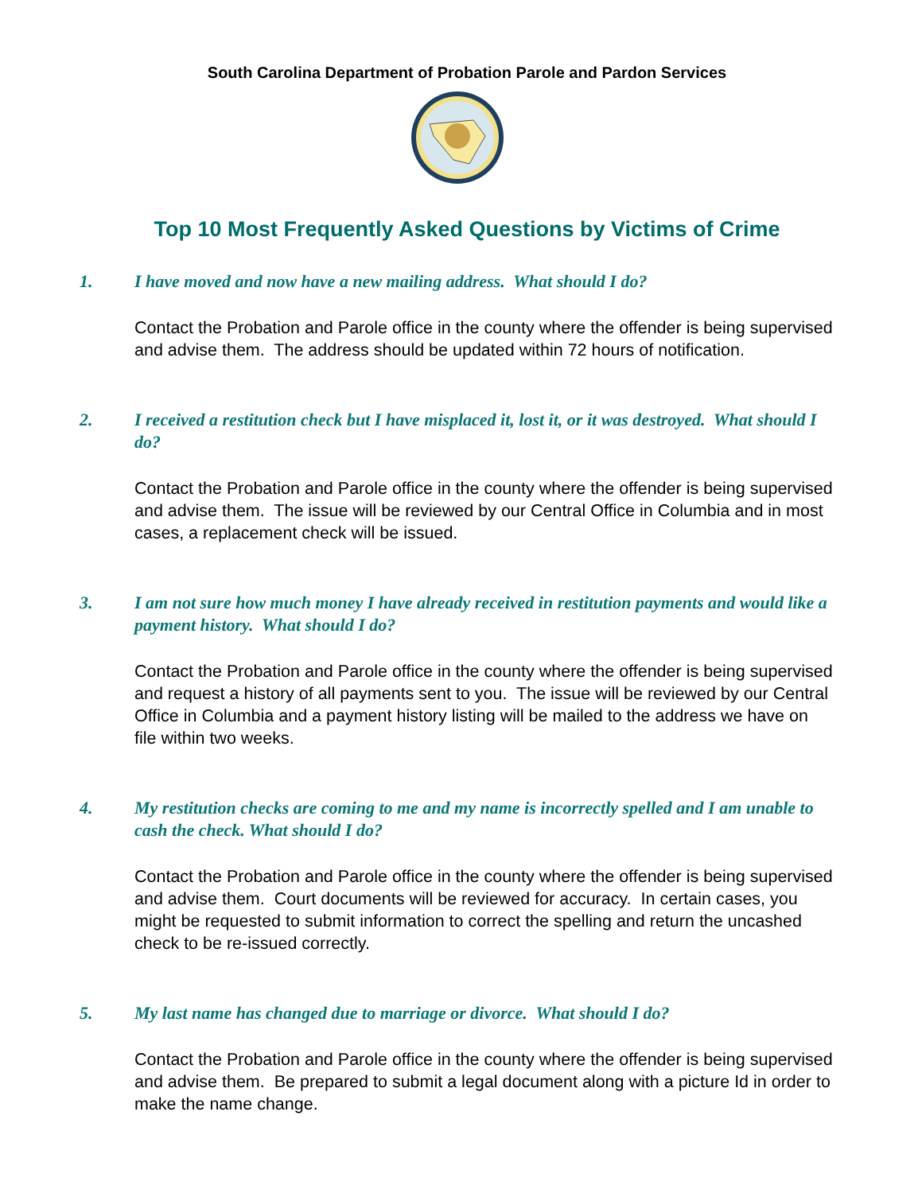South Carolina Department of Probation Parole and Pardon Services
Top 10 Most Frequently Asked Questions by Victims of Crime
1. I have moved and now have a new mailing address. What should I do?
Contact the Probation and Parole office in the county where the offender is being supervised and advise them. The address should be updated within 72 hours of notification.
2. I received a restitution check but I have misplaced it, lost it, or it was destroyed. What should I do?
Contact the Probation and Parole office in the county where the offender is being supervised and advise them. The issue will be reviewed by our Central Office in Columbia and in most cases, a replacement check will be issued.
3. I am not sure how much money I have already received in restitution payments and would like a payment history. What should I do?
Contact the Probation and Parole office in the county where the offender is being supervised and request a history of all payments sent to you. The issue will be reviewed by our Central Office in Columbia and a payment history listing will be mailed to the address we have on file within two weeks.
4. My restitution checks are coming to me and my name is incorrectly spelled and I am unable to cash the check. What should I do?
Contact the Probation and Parole office in the county where the offender is being supervised and advise them. Court documents will be reviewed for accuracy. In certain cases, you might be requested to submit information to correct the spelling and return the uncashed check to be re-issued correctly.
5. My last name has changed due to marriage or divorce. What should I do?
Contact the Probation and Parole office in the county where the offender is being supervised and advise them. Be prepared to submit a legal document along with a picture Id in order to make the name change.